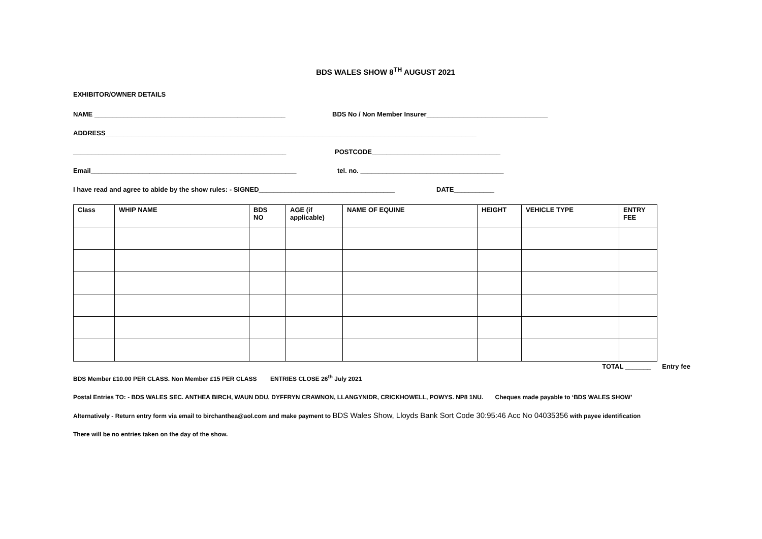BDS WALES SHOW 8<sup>TH</sup> AUGUST 2021
EXHIBITOR/OWNER DETAILS
NAME ____________________________________________________ BDS No / Non Member Insurer_________________________________
ADDRESS_____________________________________________________________________________________________________
__________________________________________________________ POSTCODE___________________________________
Email________________________________________________________ tel. no. _______________________________________
I have read and agree to abide by the show rules: - SIGNED_____________________________________ DATE___________
| Class | WHIP NAME | BDS NO | AGE (if applicable) | NAME OF EQUINE | HEIGHT | VEHICLE TYPE | ENTRY FEE |
| --- | --- | --- | --- | --- | --- | --- | --- |
TOTAL _______ Entry fee
BDS Member £10.00 PER CLASS. Non Member £15 PER CLASS ENTRIES CLOSE 26<sup>th</sup> July 2021
Postal Entries TO: - BDS WALES SEC. ANTHEA BIRCH, WAUN DDU, DYFFRYN CRAWNON, LLANGYNIDR, CRICKHOWELL, POWYS. NP8 1NU. Cheques made payable to ‘BDS WALES SHOW’
Alternatively - Return entry form via email to birchanthea@aol.com and make payment to BDS Wales Show, Lloyds Bank Sort Code 30:95:46 Acc No 04035356 with payee identification
There will be no entries taken on the day of the show.